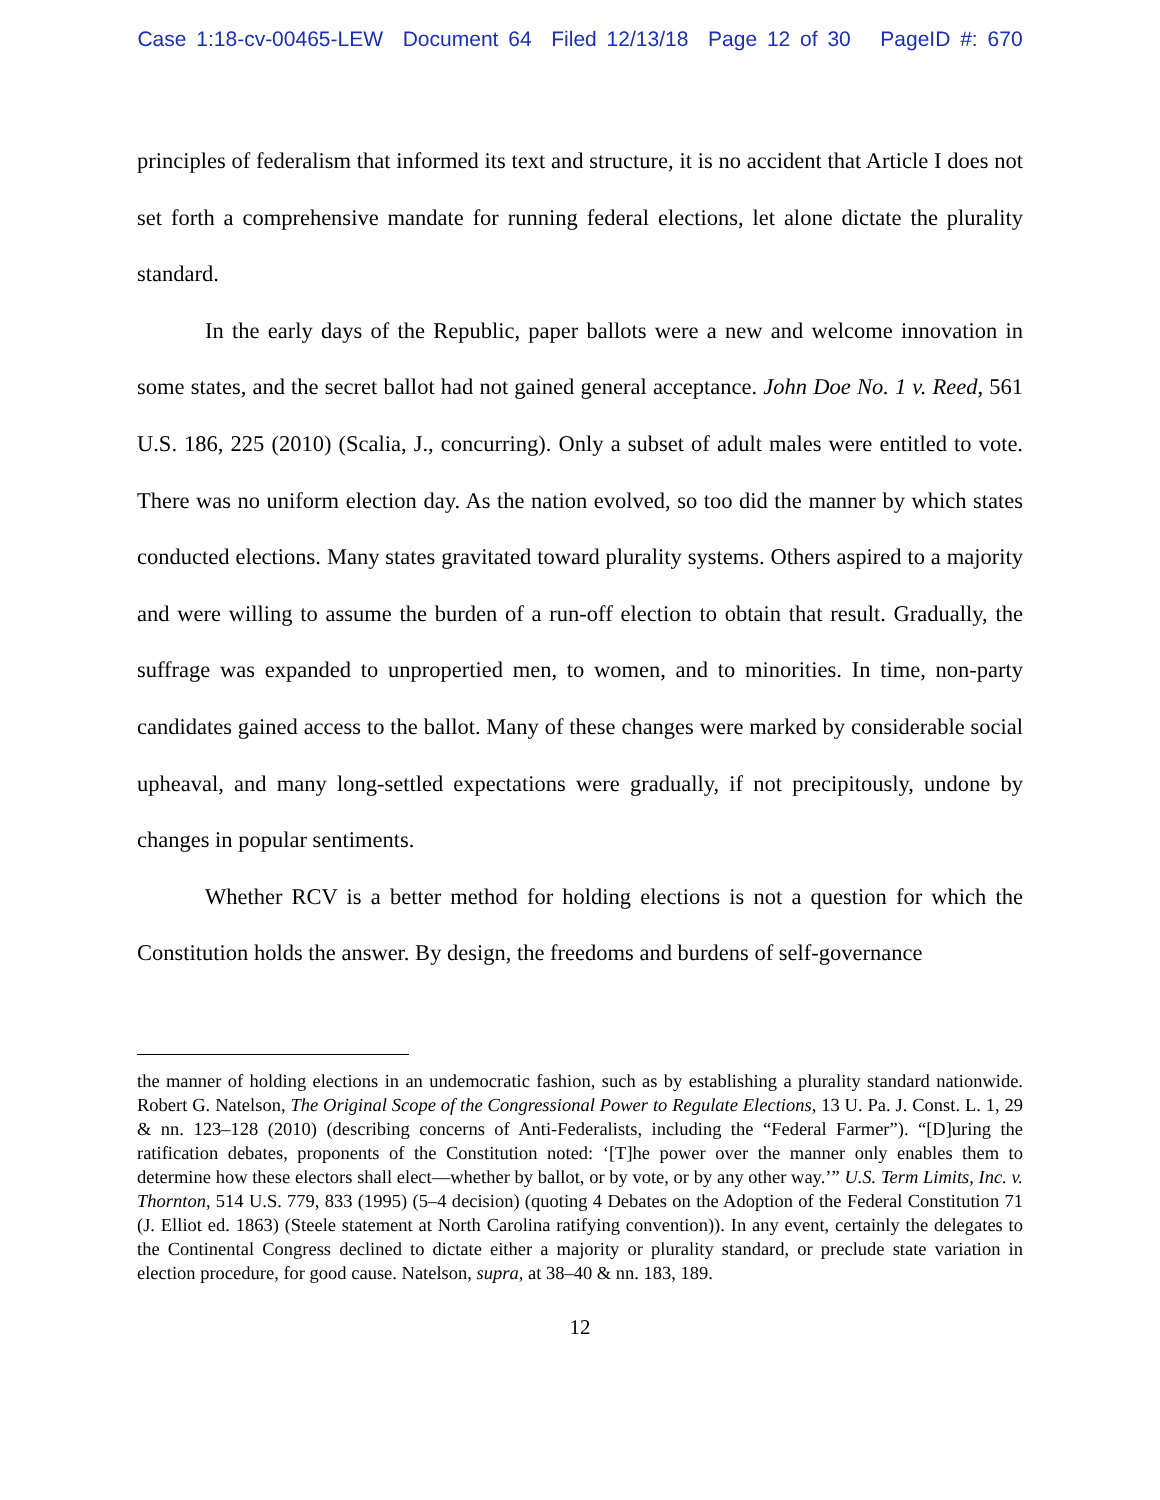Case 1:18-cv-00465-LEW Document 64 Filed 12/13/18 Page 12 of 30 PageID #: 670
principles of federalism that informed its text and structure, it is no accident that Article I does not set forth a comprehensive mandate for running federal elections, let alone dictate the plurality standard.
In the early days of the Republic, paper ballots were a new and welcome innovation in some states, and the secret ballot had not gained general acceptance. John Doe No. 1 v. Reed, 561 U.S. 186, 225 (2010) (Scalia, J., concurring). Only a subset of adult males were entitled to vote. There was no uniform election day. As the nation evolved, so too did the manner by which states conducted elections. Many states gravitated toward plurality systems. Others aspired to a majority and were willing to assume the burden of a run-off election to obtain that result. Gradually, the suffrage was expanded to unpropertied men, to women, and to minorities. In time, non-party candidates gained access to the ballot. Many of these changes were marked by considerable social upheaval, and many long-settled expectations were gradually, if not precipitously, undone by changes in popular sentiments.
Whether RCV is a better method for holding elections is not a question for which the Constitution holds the answer. By design, the freedoms and burdens of self-governance
the manner of holding elections in an undemocratic fashion, such as by establishing a plurality standard nationwide. Robert G. Natelson, The Original Scope of the Congressional Power to Regulate Elections, 13 U. Pa. J. Const. L. 1, 29 & nn. 123–128 (2010) (describing concerns of Anti-Federalists, including the “Federal Farmer”). “[D]uring the ratification debates, proponents of the Constitution noted: ‘[T]he power over the manner only enables them to determine how these electors shall elect—whether by ballot, or by vote, or by any other way.’” U.S. Term Limits, Inc. v. Thornton, 514 U.S. 779, 833 (1995) (5–4 decision) (quoting 4 Debates on the Adoption of the Federal Constitution 71 (J. Elliot ed. 1863) (Steele statement at North Carolina ratifying convention)). In any event, certainly the delegates to the Continental Congress declined to dictate either a majority or plurality standard, or preclude state variation in election procedure, for good cause. Natelson, supra, at 38–40 & nn. 183, 189.
12